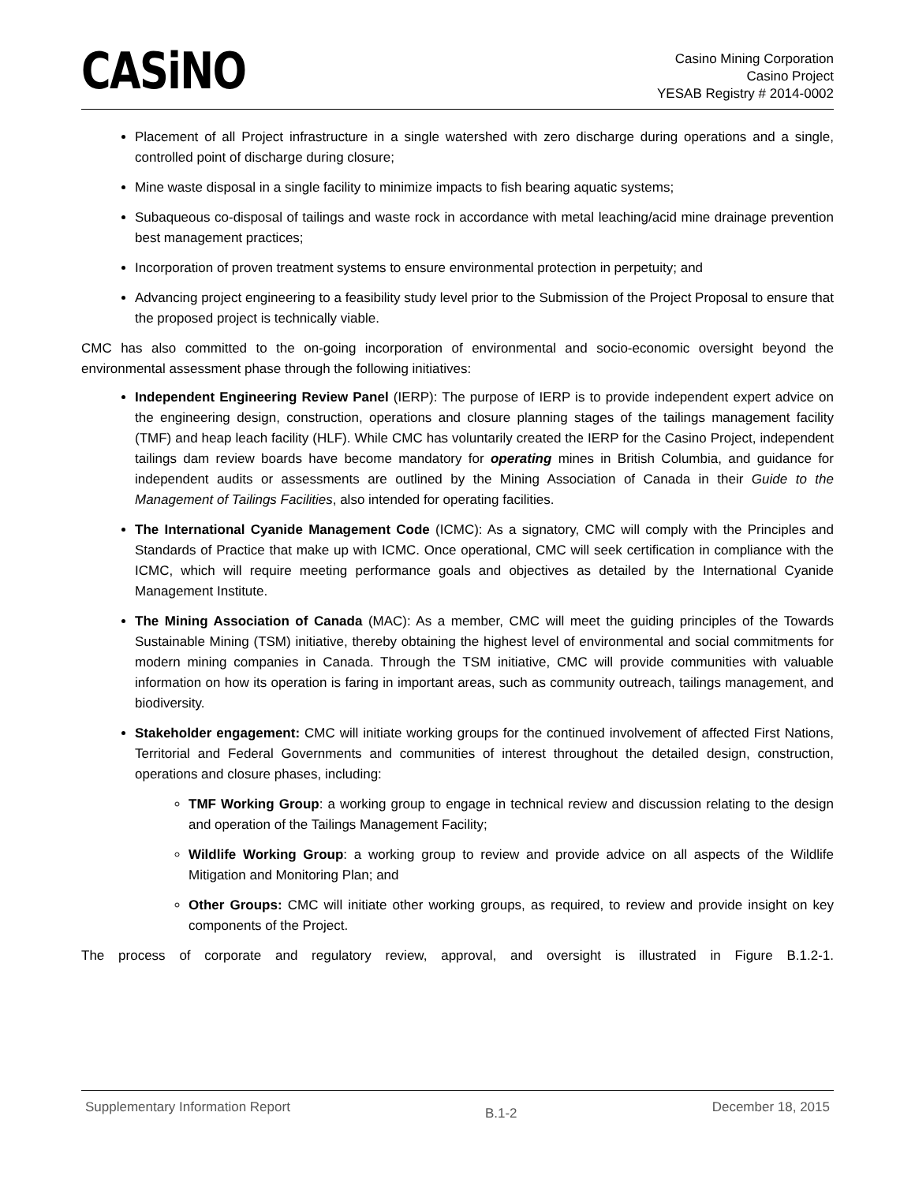CASiNO
Casino Mining Corporation
Casino Project
YESAB Registry # 2014-0002
Placement of all Project infrastructure in a single watershed with zero discharge during operations and a single, controlled point of discharge during closure;
Mine waste disposal in a single facility to minimize impacts to fish bearing aquatic systems;
Subaqueous co-disposal of tailings and waste rock in accordance with metal leaching/acid mine drainage prevention best management practices;
Incorporation of proven treatment systems to ensure environmental protection in perpetuity; and
Advancing project engineering to a feasibility study level prior to the Submission of the Project Proposal to ensure that the proposed project is technically viable.
CMC has also committed to the on-going incorporation of environmental and socio-economic oversight beyond the environmental assessment phase through the following initiatives:
Independent Engineering Review Panel (IERP): The purpose of IERP is to provide independent expert advice on the engineering design, construction, operations and closure planning stages of the tailings management facility (TMF) and heap leach facility (HLF). While CMC has voluntarily created the IERP for the Casino Project, independent tailings dam review boards have become mandatory for operating mines in British Columbia, and guidance for independent audits or assessments are outlined by the Mining Association of Canada in their Guide to the Management of Tailings Facilities, also intended for operating facilities.
The International Cyanide Management Code (ICMC): As a signatory, CMC will comply with the Principles and Standards of Practice that make up with ICMC. Once operational, CMC will seek certification in compliance with the ICMC, which will require meeting performance goals and objectives as detailed by the International Cyanide Management Institute.
The Mining Association of Canada (MAC): As a member, CMC will meet the guiding principles of the Towards Sustainable Mining (TSM) initiative, thereby obtaining the highest level of environmental and social commitments for modern mining companies in Canada. Through the TSM initiative, CMC will provide communities with valuable information on how its operation is faring in important areas, such as community outreach, tailings management, and biodiversity.
Stakeholder engagement: CMC will initiate working groups for the continued involvement of affected First Nations, Territorial and Federal Governments and communities of interest throughout the detailed design, construction, operations and closure phases, including:
TMF Working Group: a working group to engage in technical review and discussion relating to the design and operation of the Tailings Management Facility;
Wildlife Working Group: a working group to review and provide advice on all aspects of the Wildlife Mitigation and Monitoring Plan; and
Other Groups: CMC will initiate other working groups, as required, to review and provide insight on key components of the Project.
The process of corporate and regulatory review, approval, and oversight is illustrated in Figure B.1.2-1.
Supplementary Information Report B.1-2 December 18, 2015